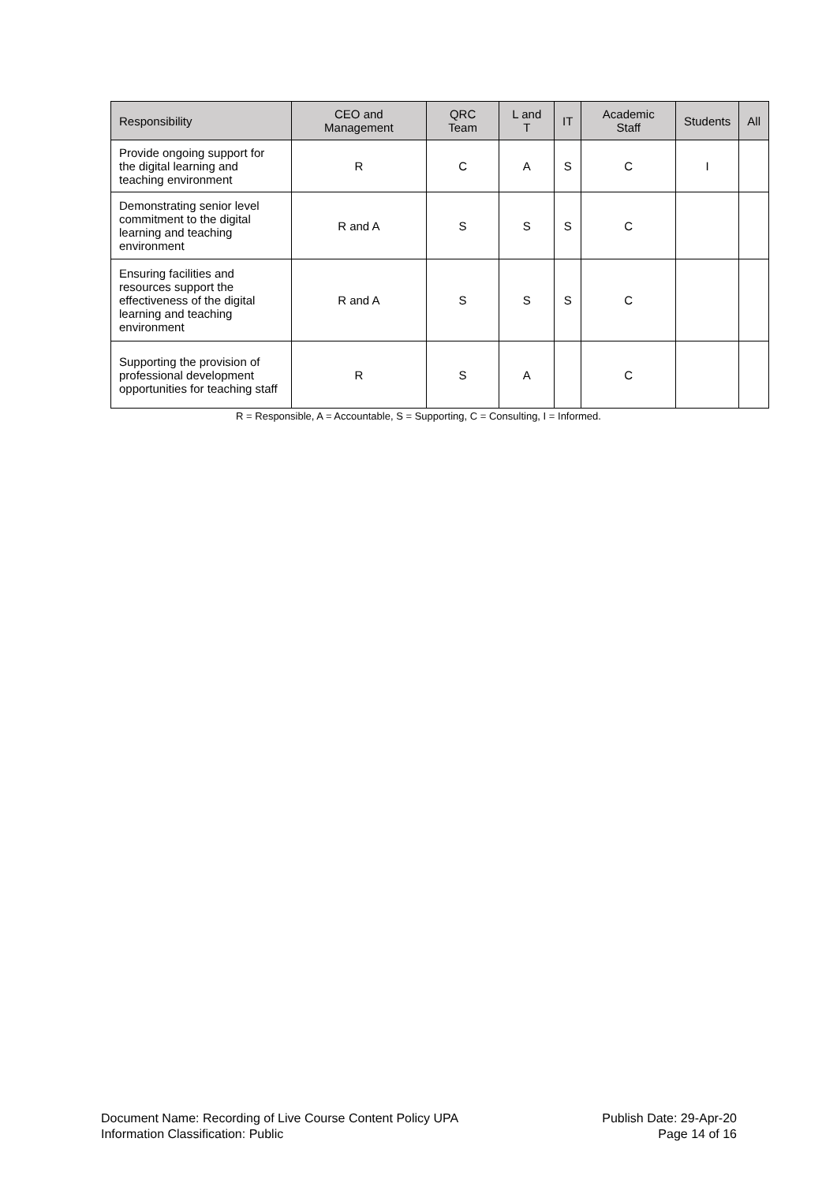| Responsibility | CEO and Management | QRC Team | L and T | IT | Academic Staff | Students | All |
| --- | --- | --- | --- | --- | --- | --- | --- |
| Provide ongoing support for the digital learning and teaching environment | R | C | A | S | C | I | |
| Demonstrating senior level commitment to the digital learning and teaching environment | R and A | S | S | S | C | | |
| Ensuring facilities and resources support the effectiveness of the digital learning and teaching environment | R and A | S | S | S | C | | |
| Supporting the provision of professional development opportunities for teaching staff | R | S | A | | C | | |
R = Responsible, A = Accountable, S = Supporting, C = Consulting, I = Informed.
Document Name: Recording of Live Course Content Policy UPA Publish Date: 29-Apr-20
Information Classification: Public Page 14 of 16